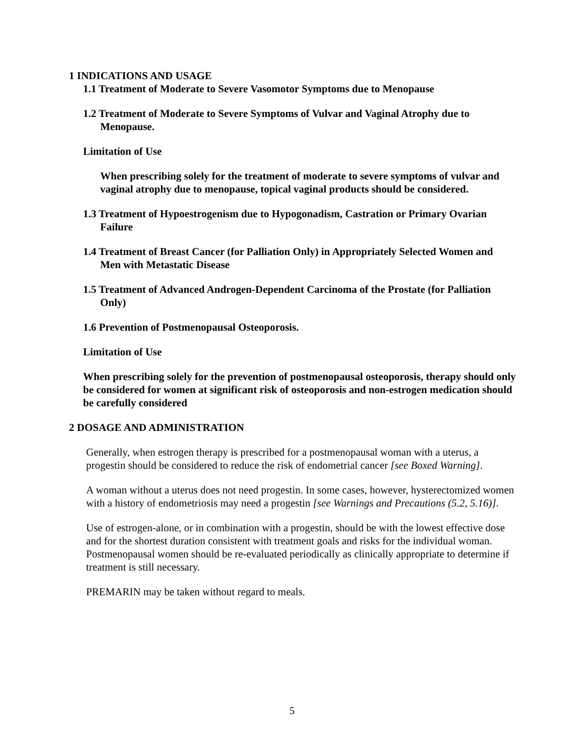1 INDICATIONS AND USAGE
1.1 Treatment of Moderate to Severe Vasomotor Symptoms due to Menopause
1.2 Treatment of Moderate to Severe Symptoms of Vulvar and Vaginal Atrophy due to Menopause.
Limitation of Use
When prescribing solely for the treatment of moderate to severe symptoms of vulvar and vaginal atrophy due to menopause, topical vaginal products should be considered.
1.3 Treatment of Hypoestrogenism due to Hypogonadism, Castration or Primary Ovarian Failure
1.4 Treatment of Breast Cancer (for Palliation Only) in Appropriately Selected Women and Men with Metastatic Disease
1.5 Treatment of Advanced Androgen-Dependent Carcinoma of the Prostate (for Palliation Only)
1.6 Prevention of Postmenopausal Osteoporosis.
Limitation of Use
When prescribing solely for the prevention of postmenopausal osteoporosis, therapy should only be considered for women at significant risk of osteoporosis and non-estrogen medication should be carefully considered
2 DOSAGE AND ADMINISTRATION
Generally, when estrogen therapy is prescribed for a postmenopausal woman with a uterus, a progestin should be considered to reduce the risk of endometrial cancer [see Boxed Warning].
A woman without a uterus does not need progestin. In some cases, however, hysterectomized women with a history of endometriosis may need a progestin [see Warnings and Precautions (5.2, 5.16)].
Use of estrogen-alone, or in combination with a progestin, should be with the lowest effective dose and for the shortest duration consistent with treatment goals and risks for the individual woman. Postmenopausal women should be re-evaluated periodically as clinically appropriate to determine if treatment is still necessary.
PREMARIN may be taken without regard to meals.
5